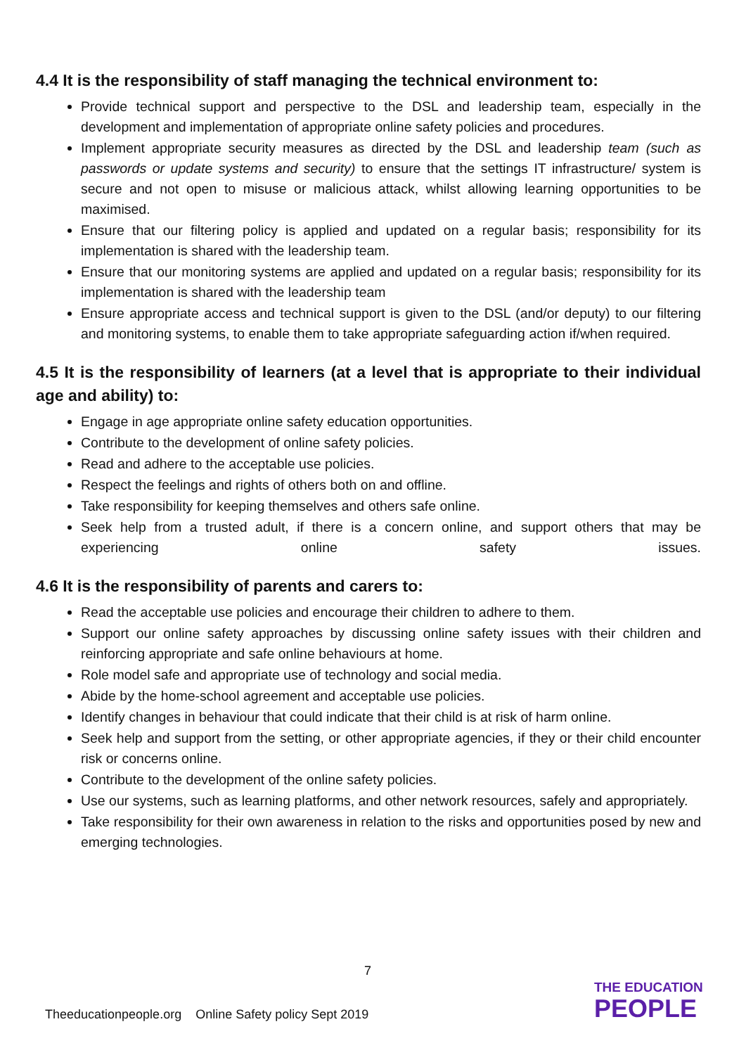4.4 It is the responsibility of staff managing the technical environment to:
Provide technical support and perspective to the DSL and leadership team, especially in the development and implementation of appropriate online safety policies and procedures.
Implement appropriate security measures as directed by the DSL and leadership team (such as passwords or update systems and security) to ensure that the settings IT infrastructure/ system is secure and not open to misuse or malicious attack, whilst allowing learning opportunities to be maximised.
Ensure that our filtering policy is applied and updated on a regular basis; responsibility for its implementation is shared with the leadership team.
Ensure that our monitoring systems are applied and updated on a regular basis; responsibility for its implementation is shared with the leadership team
Ensure appropriate access and technical support is given to the DSL (and/or deputy) to our filtering and monitoring systems, to enable them to take appropriate safeguarding action if/when required.
4.5 It is the responsibility of learners (at a level that is appropriate to their individual age and ability) to:
Engage in age appropriate online safety education opportunities.
Contribute to the development of online safety policies.
Read and adhere to the acceptable use policies.
Respect the feelings and rights of others both on and offline.
Take responsibility for keeping themselves and others safe online.
Seek help from a trusted adult, if there is a concern online, and support others that may be experiencing online safety issues.
4.6 It is the responsibility of parents and carers to:
Read the acceptable use policies and encourage their children to adhere to them.
Support our online safety approaches by discussing online safety issues with their children and reinforcing appropriate and safe online behaviours at home.
Role model safe and appropriate use of technology and social media.
Abide by the home-school agreement and acceptable use policies.
Identify changes in behaviour that could indicate that their child is at risk of harm online.
Seek help and support from the setting, or other appropriate agencies, if they or their child encounter risk or concerns online.
Contribute to the development of the online safety policies.
Use our systems, such as learning platforms, and other network resources, safely and appropriately.
Take responsibility for their own awareness in relation to the risks and opportunities posed by new and emerging technologies.
7
Theeducationpeople.org Online Safety policy Sept 2019
THE EDUCATION
PEOPLE